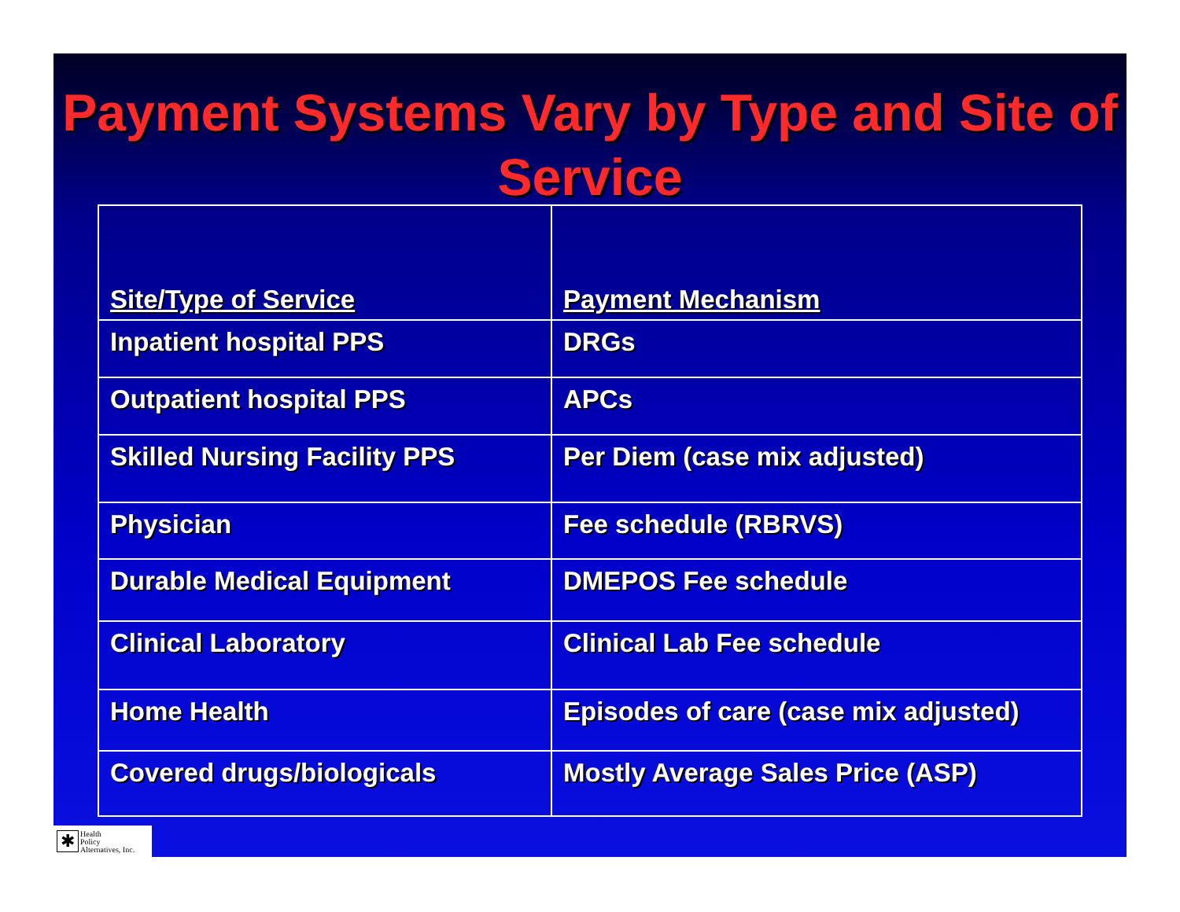Payment Systems Vary by Type and Site of Service
| Site/Type of Service | Payment Mechanism |
| --- | --- |
| Inpatient hospital PPS | DRGs |
| Outpatient hospital PPS | APCs |
| Skilled Nursing Facility PPS | Per Diem (case mix adjusted) |
| Physician | Fee schedule (RBRVS) |
| Durable Medical Equipment | DMEPOS Fee schedule |
| Clinical Laboratory | Clinical Lab Fee schedule |
| Home Health | Episodes of care (case mix adjusted) |
| Covered drugs/biologicals | Mostly Average Sales Price (ASP) |
✱
Health
Policy
Alternatives, Inc.